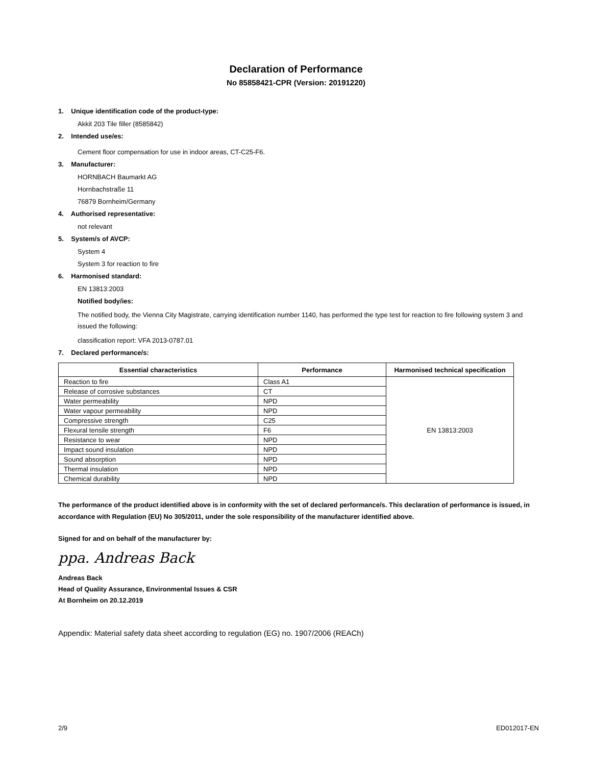Declaration of Performance
No 85858421-CPR (Version: 20191220)
1. Unique identification code of the product-type:
Akkit 203 Tile filler (8585842)
2. Intended use/es:
Cement floor compensation for use in indoor areas, CT-C25-F6.
3. Manufacturer:
HORNBACH Baumarkt AG
Hornbachstraße 11
76879 Bornheim/Germany
4. Authorised representative:
not relevant
5. System/s of AVCP:
System 4
System 3 for reaction to fire
6. Harmonised standard:
EN 13813:2003
Notified body/ies:
The notified body, the Vienna City Magistrate, carrying identification number 1140, has performed the type test for reaction to fire following system 3 and issued the following:
classification report: VFA 2013-0787.01
7. Declared performance/s:
| Essential characteristics | Performance | Harmonised technical specification |
| --- | --- | --- |
| Reaction to fire | Class A1 | EN 13813:2003 |
| Release of corrosive substances | CT | |
| Water permeability | NPD | |
| Water vapour permeability | NPD | |
| Compressive strength | C25 | |
| Flexural tensile strength | F6 | |
| Resistance to wear | NPD | |
| Impact sound insulation | NPD | |
| Sound absorption | NPD | |
| Thermal insulation | NPD | |
| Chemical durability | NPD | |
The performance of the product identified above is in conformity with the set of declared performance/s. This declaration of performance is issued, in accordance with Regulation (EU) No 305/2011, under the sole responsibility of the manufacturer identified above.
Signed for and on behalf of the manufacturer by:
ppa. Andreas Back
Andreas Back
Head of Quality Assurance, Environmental Issues & CSR
At Bornheim on 20.12.2019
Appendix: Material safety data sheet according to regulation (EG) no. 1907/2006 (REACh)
2/9 ED012017-EN